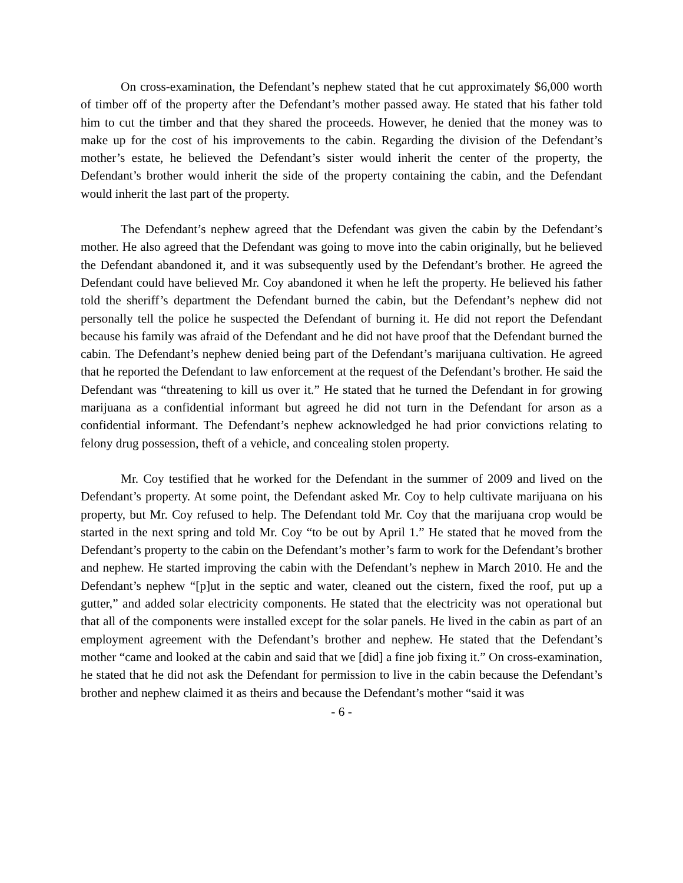On cross-examination, the Defendant’s nephew stated that he cut approximately $6,000 worth of timber off of the property after the Defendant’s mother passed away. He stated that his father told him to cut the timber and that they shared the proceeds. However, he denied that the money was to make up for the cost of his improvements to the cabin. Regarding the division of the Defendant’s mother’s estate, he believed the Defendant’s sister would inherit the center of the property, the Defendant’s brother would inherit the side of the property containing the cabin, and the Defendant would inherit the last part of the property.
The Defendant’s nephew agreed that the Defendant was given the cabin by the Defendant’s mother. He also agreed that the Defendant was going to move into the cabin originally, but he believed the Defendant abandoned it, and it was subsequently used by the Defendant’s brother. He agreed the Defendant could have believed Mr. Coy abandoned it when he left the property. He believed his father told the sheriff’s department the Defendant burned the cabin, but the Defendant’s nephew did not personally tell the police he suspected the Defendant of burning it. He did not report the Defendant because his family was afraid of the Defendant and he did not have proof that the Defendant burned the cabin. The Defendant’s nephew denied being part of the Defendant’s marijuana cultivation. He agreed that he reported the Defendant to law enforcement at the request of the Defendant’s brother. He said the Defendant was “threatening to kill us over it.” He stated that he turned the Defendant in for growing marijuana as a confidential informant but agreed he did not turn in the Defendant for arson as a confidential informant. The Defendant’s nephew acknowledged he had prior convictions relating to felony drug possession, theft of a vehicle, and concealing stolen property.
Mr. Coy testified that he worked for the Defendant in the summer of 2009 and lived on the Defendant’s property. At some point, the Defendant asked Mr. Coy to help cultivate marijuana on his property, but Mr. Coy refused to help. The Defendant told Mr. Coy that the marijuana crop would be started in the next spring and told Mr. Coy “to be out by April 1.” He stated that he moved from the Defendant’s property to the cabin on the Defendant’s mother’s farm to work for the Defendant’s brother and nephew. He started improving the cabin with the Defendant’s nephew in March 2010. He and the Defendant’s nephew “[p]ut in the septic and water, cleaned out the cistern, fixed the roof, put up a gutter,” and added solar electricity components. He stated that the electricity was not operational but that all of the components were installed except for the solar panels. He lived in the cabin as part of an employment agreement with the Defendant’s brother and nephew. He stated that the Defendant’s mother “came and looked at the cabin and said that we [did] a fine job fixing it.” On cross-examination, he stated that he did not ask the Defendant for permission to live in the cabin because the Defendant’s brother and nephew claimed it as theirs and because the Defendant’s mother “said it was
- 6 -